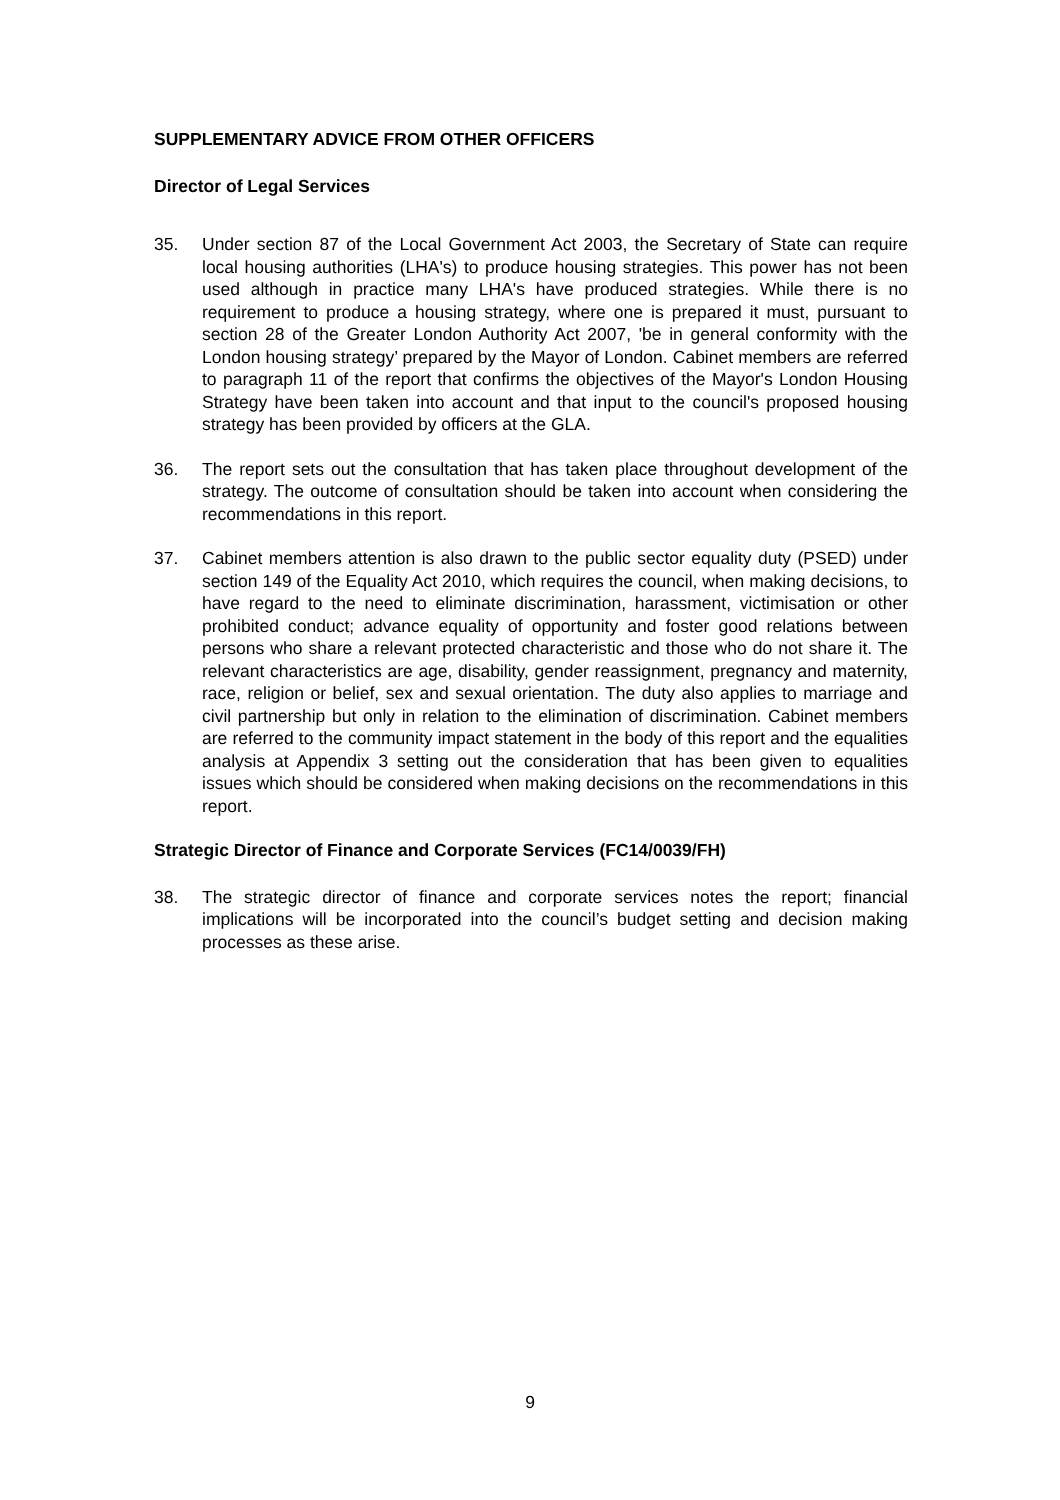SUPPLEMENTARY ADVICE FROM OTHER OFFICERS
Director of Legal Services
35. Under section 87 of the Local Government Act 2003, the Secretary of State can require local housing authorities (LHA's) to produce housing strategies. This power has not been used although in practice many LHA's have produced strategies. While there is no requirement to produce a housing strategy, where one is prepared it must, pursuant to section 28 of the Greater London Authority Act 2007, 'be in general conformity with the London housing strategy’ prepared by the Mayor of London. Cabinet members are referred to paragraph 11 of the report that confirms the objectives of the Mayor's London Housing Strategy have been taken into account and that input to the council's proposed housing strategy has been provided by officers at the GLA.
36. The report sets out the consultation that has taken place throughout development of the strategy. The outcome of consultation should be taken into account when considering the recommendations in this report.
37. Cabinet members attention is also drawn to the public sector equality duty (PSED) under section 149 of the Equality Act 2010, which requires the council, when making decisions, to have regard to the need to eliminate discrimination, harassment, victimisation or other prohibited conduct; advance equality of opportunity and foster good relations between persons who share a relevant protected characteristic and those who do not share it. The relevant characteristics are age, disability, gender reassignment, pregnancy and maternity, race, religion or belief, sex and sexual orientation. The duty also applies to marriage and civil partnership but only in relation to the elimination of discrimination. Cabinet members are referred to the community impact statement in the body of this report and the equalities analysis at Appendix 3 setting out the consideration that has been given to equalities issues which should be considered when making decisions on the recommendations in this report.
Strategic Director of Finance and Corporate Services (FC14/0039/FH)
38. The strategic director of finance and corporate services notes the report; financial implications will be incorporated into the council’s budget setting and decision making processes as these arise.
9